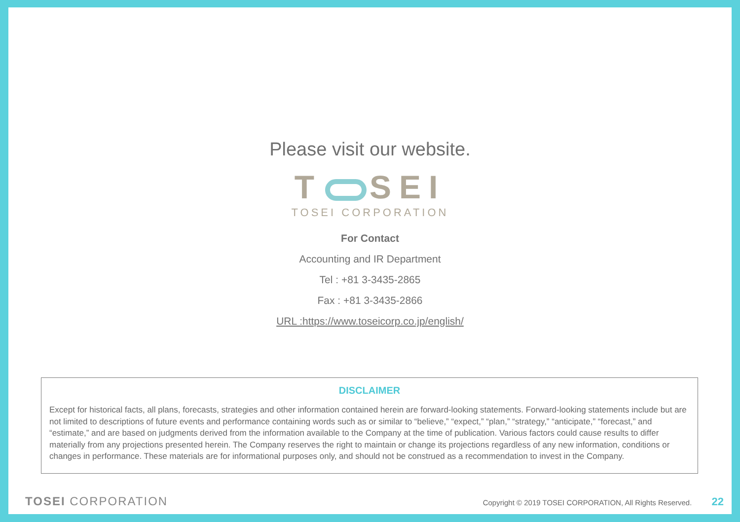Please visit our website.
T SEI
TOSEI CORPORATION
For Contact
Accounting and IR Department
Tel : +81 3-3435-2865
Fax : +81 3-3435-2866
URL :https://www.toseicorp.co.jp/english/
DISCLAIMER
Except for historical facts, all plans, forecasts, strategies and other information contained herein are forward-looking statements. Forward-looking statements include but are not limited to descriptions of future events and performance containing words such as or similar to “believe,” “expect,” “plan,” “strategy,” “anticipate,” “forecast,” and “estimate,” and are based on judgments derived from the information available to the Company at the time of publication. Various factors could cause results to differ materially from any projections presented herein. The Company reserves the right to maintain or change its projections regardless of any new information, conditions or changes in performance. These materials are for informational purposes only, and should not be construed as a recommendation to invest in the Company.
TOSEI CORPORATION
Copyright © 2019 TOSEI CORPORATION, All Rights Reserved. 22